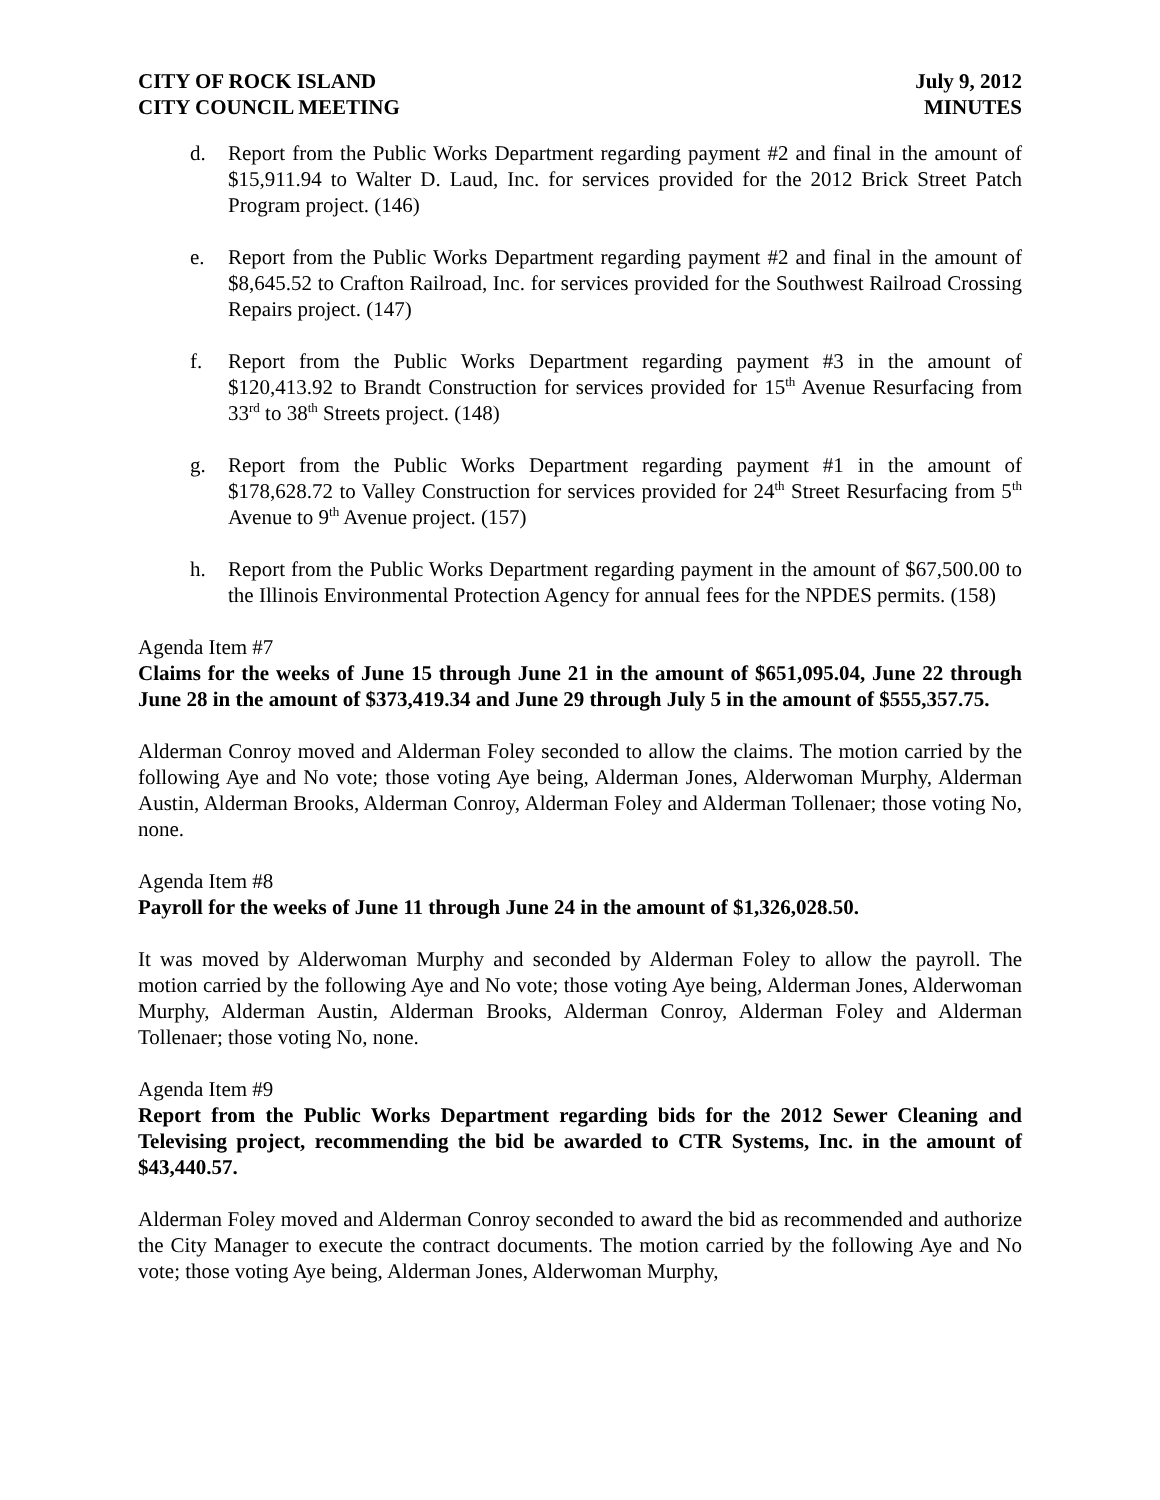CITY OF ROCK ISLAND
CITY COUNCIL MEETING
July 9, 2012
MINUTES
d. Report from the Public Works Department regarding payment #2 and final in the amount of $15,911.94 to Walter D. Laud, Inc. for services provided for the 2012 Brick Street Patch Program project. (146)
e. Report from the Public Works Department regarding payment #2 and final in the amount of $8,645.52 to Crafton Railroad, Inc. for services provided for the Southwest Railroad Crossing Repairs project. (147)
f. Report from the Public Works Department regarding payment #3 in the amount of $120,413.92 to Brandt Construction for services provided for 15<sup>th</sup> Avenue Resurfacing from 33<sup>rd</sup> to 38<sup>th</sup> Streets project. (148)
g. Report from the Public Works Department regarding payment #1 in the amount of $178,628.72 to Valley Construction for services provided for 24<sup>th</sup> Street Resurfacing from 5<sup>th</sup> Avenue to 9<sup>th</sup> Avenue project. (157)
h. Report from the Public Works Department regarding payment in the amount of $67,500.00 to the Illinois Environmental Protection Agency for annual fees for the NPDES permits. (158)
Agenda Item #7
Claims for the weeks of June 15 through June 21 in the amount of $651,095.04, June 22 through June 28 in the amount of $373,419.34 and June 29 through July 5 in the amount of $555,357.75.
Alderman Conroy moved and Alderman Foley seconded to allow the claims. The motion carried by the following Aye and No vote; those voting Aye being, Alderman Jones, Alderwoman Murphy, Alderman Austin, Alderman Brooks, Alderman Conroy, Alderman Foley and Alderman Tollenaer; those voting No, none.
Agenda Item #8
Payroll for the weeks of June 11 through June 24 in the amount of $1,326,028.50.
It was moved by Alderwoman Murphy and seconded by Alderman Foley to allow the payroll. The motion carried by the following Aye and No vote; those voting Aye being, Alderman Jones, Alderwoman Murphy, Alderman Austin, Alderman Brooks, Alderman Conroy, Alderman Foley and Alderman Tollenaer; those voting No, none.
Agenda Item #9
Report from the Public Works Department regarding bids for the 2012 Sewer Cleaning and Televising project, recommending the bid be awarded to CTR Systems, Inc. in the amount of $43,440.57.
Alderman Foley moved and Alderman Conroy seconded to award the bid as recommended and authorize the City Manager to execute the contract documents. The motion carried by the following Aye and No vote; those voting Aye being, Alderman Jones, Alderwoman Murphy,